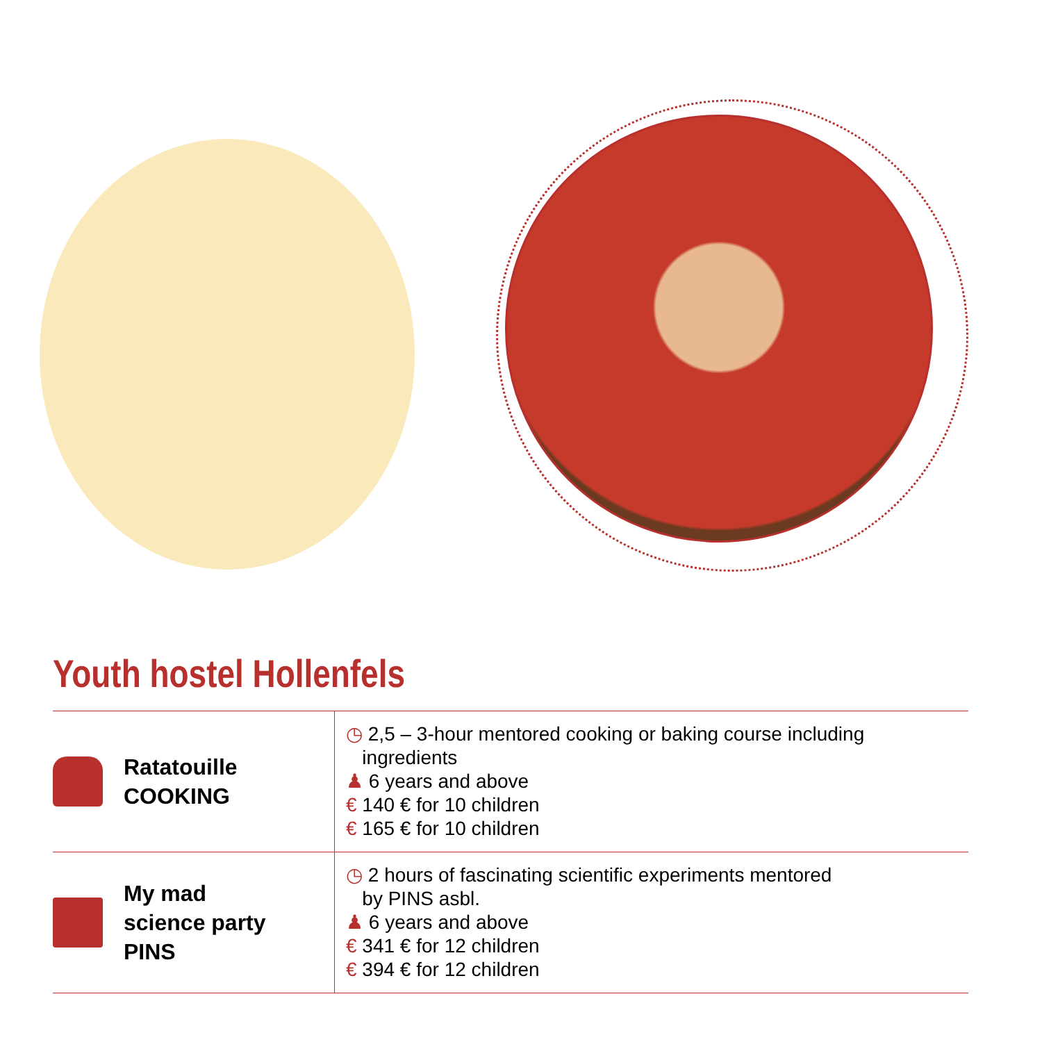Youth hostel Hollenfels
| Ratatouille COOKING | ◷ 2,5 – 3-hour mentored cooking or baking course including ingredients ♟ 6 years and above € 140 € for 10 children € 165 € for 10 children |
| My mad science party PINS | ◷ 2 hours of fascinating scientific experiments mentored by PINS asbl. ♟ 6 years and above € 341 € for 12 children € 394 € for 12 children |